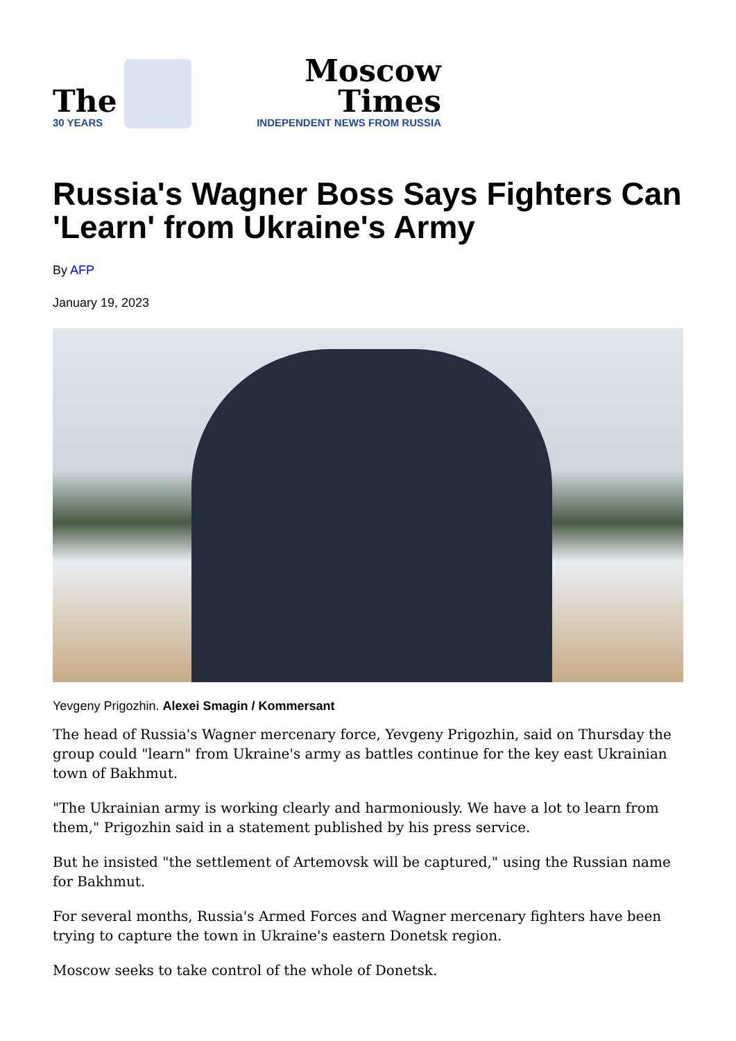The
30 YEARS
Moscow Times
INDEPENDENT NEWS FROM RUSSIA
Russia's Wagner Boss Says Fighters Can 'Learn' from Ukraine's Army
By AFP
January 19, 2023
Yevgeny Prigozhin. Alexei Smagin / Kommersant
The head of Russia's Wagner mercenary force, Yevgeny Prigozhin, said on Thursday the group could "learn" from Ukraine's army as battles continue for the key east Ukrainian town of Bakhmut.
"The Ukrainian army is working clearly and harmoniously. We have a lot to learn from them," Prigozhin said in a statement published by his press service.
But he insisted "the settlement of Artemovsk will be captured," using the Russian name for Bakhmut.
For several months, Russia's Armed Forces and Wagner mercenary fighters have been trying to capture the town in Ukraine's eastern Donetsk region.
Moscow seeks to take control of the whole of Donetsk.